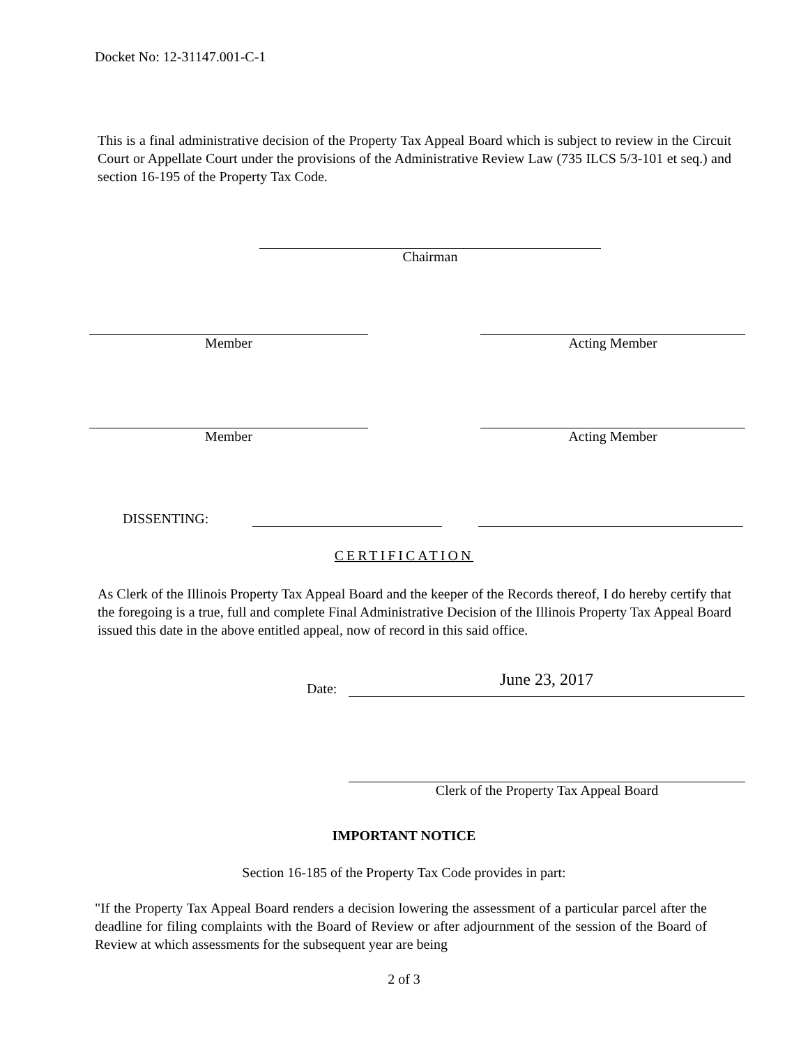Docket No: 12-31147.001-C-1
This is a final administrative decision of the Property Tax Appeal Board which is subject to review in the Circuit Court or Appellate Court under the provisions of the Administrative Review Law (735 ILCS 5/3-101 et seq.) and section 16-195 of the Property Tax Code.
Chairman
Member Acting Member
Member Acting Member
DISSENTING:
CERTIFICATION
As Clerk of the Illinois Property Tax Appeal Board and the keeper of the Records thereof, I do hereby certify that the foregoing is a true, full and complete Final Administrative Decision of the Illinois Property Tax Appeal Board issued this date in the above entitled appeal, now of record in this said office.
Date:
June 23, 2017
Clerk of the Property Tax Appeal Board
IMPORTANT NOTICE
Section 16-185 of the Property Tax Code provides in part:
"If the Property Tax Appeal Board renders a decision lowering the assessment of a particular parcel after the deadline for filing complaints with the Board of Review or after adjournment of the session of the Board of Review at which assessments for the subsequent year are being
2 of 3